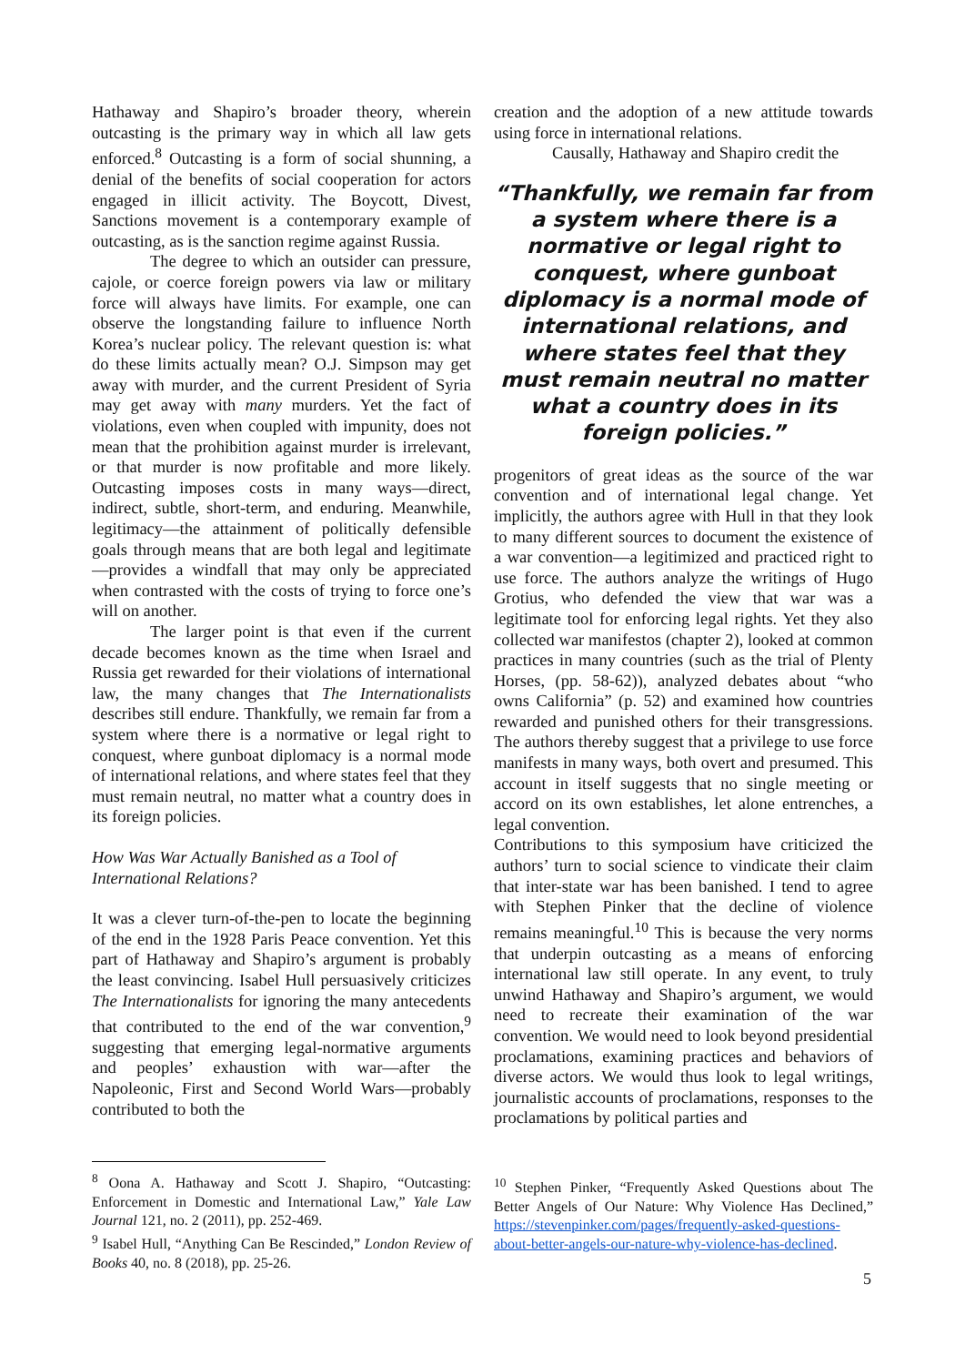Hathaway and Shapiro’s broader theory, wherein outcasting is the primary way in which all law gets enforced.<sup>8</sup> Outcasting is a form of social shunning, a denial of the benefits of social cooperation for actors engaged in illicit activity. The Boycott, Divest, Sanctions movement is a contemporary example of outcasting, as is the sanction regime against Russia.
The degree to which an outsider can pressure, cajole, or coerce foreign powers via law or military force will always have limits. For example, one can observe the longstanding failure to influence North Korea’s nuclear policy. The relevant question is: what do these limits actually mean? O.J. Simpson may get away with murder, and the current President of Syria may get away with many murders. Yet the fact of violations, even when coupled with impunity, does not mean that the prohibition against murder is irrelevant, or that murder is now profitable and more likely. Outcasting imposes costs in many ways—direct, indirect, subtle, short-term, and enduring. Meanwhile, legitimacy—the attainment of politically defensible goals through means that are both legal and legitimate—provides a windfall that may only be appreciated when contrasted with the costs of trying to force one’s will on another.
The larger point is that even if the current decade becomes known as the time when Israel and Russia get rewarded for their violations of international law, the many changes that The Internationalists describes still endure. Thankfully, we remain far from a system where there is a normative or legal right to conquest, where gunboat diplomacy is a normal mode of international relations, and where states feel that they must remain neutral, no matter what a country does in its foreign policies.
How Was War Actually Banished as a Tool of International Relations?
It was a clever turn-of-the-pen to locate the beginning of the end in the 1928 Paris Peace convention. Yet this part of Hathaway and Shapiro’s argument is probably the least convincing. Isabel Hull persuasively criticizes The Internationalists for ignoring the many antecedents that contributed to the end of the war convention,<sup>9</sup> suggesting that emerging legal-normative arguments and peoples’ exhaustion with war—after the Napoleonic, First and Second World Wars—probably contributed to both the
<sup>8</sup> Oona A. Hathaway and Scott J. Shapiro, “Outcasting: Enforcement in Domestic and International Law,” Yale Law Journal 121, no. 2 (2011), pp. 252-469.
<sup>9</sup> Isabel Hull, “Anything Can Be Rescinded,” London Review of Books 40, no. 8 (2018), pp. 25-26.
creation and the adoption of a new attitude towards using force in international relations.
Causally, Hathaway and Shapiro credit the
“Thankfully, we remain far from a system where there is a normative or legal right to conquest, where gunboat diplomacy is a normal mode of international relations, and where states feel that they must remain neutral no matter what a country does in its foreign policies.”
progenitors of great ideas as the source of the war convention and of international legal change. Yet implicitly, the authors agree with Hull in that they look to many different sources to document the existence of a war convention—a legitimized and practiced right to use force. The authors analyze the writings of Hugo Grotius, who defended the view that war was a legitimate tool for enforcing legal rights. Yet they also collected war manifestos (chapter 2), looked at common practices in many countries (such as the trial of Plenty Horses, (pp. 58-62)), analyzed debates about “who owns California” (p. 52) and examined how countries rewarded and punished others for their transgressions. The authors thereby suggest that a privilege to use force manifests in many ways, both overt and presumed. This account in itself suggests that no single meeting or accord on its own establishes, let alone entrenches, a legal convention.
Contributions to this symposium have criticized the authors’ turn to social science to vindicate their claim that inter-state war has been banished. I tend to agree with Stephen Pinker that the decline of violence remains meaningful.<sup>10</sup> This is because the very norms that underpin outcasting as a means of enforcing international law still operate. In any event, to truly unwind Hathaway and Shapiro’s argument, we would need to recreate their examination of the war convention. We would need to look beyond presidential proclamations, examining practices and behaviors of diverse actors. We would thus look to legal writings, journalistic accounts of proclamations, responses to the proclamations by political parties and
<sup>10</sup> Stephen Pinker, “Frequently Asked Questions about The Better Angels of Our Nature: Why Violence Has Declined,” https://stevenpinker.com/pages/frequently-asked-questions-about-better-angels-our-nature-why-violence-has-declined.
5